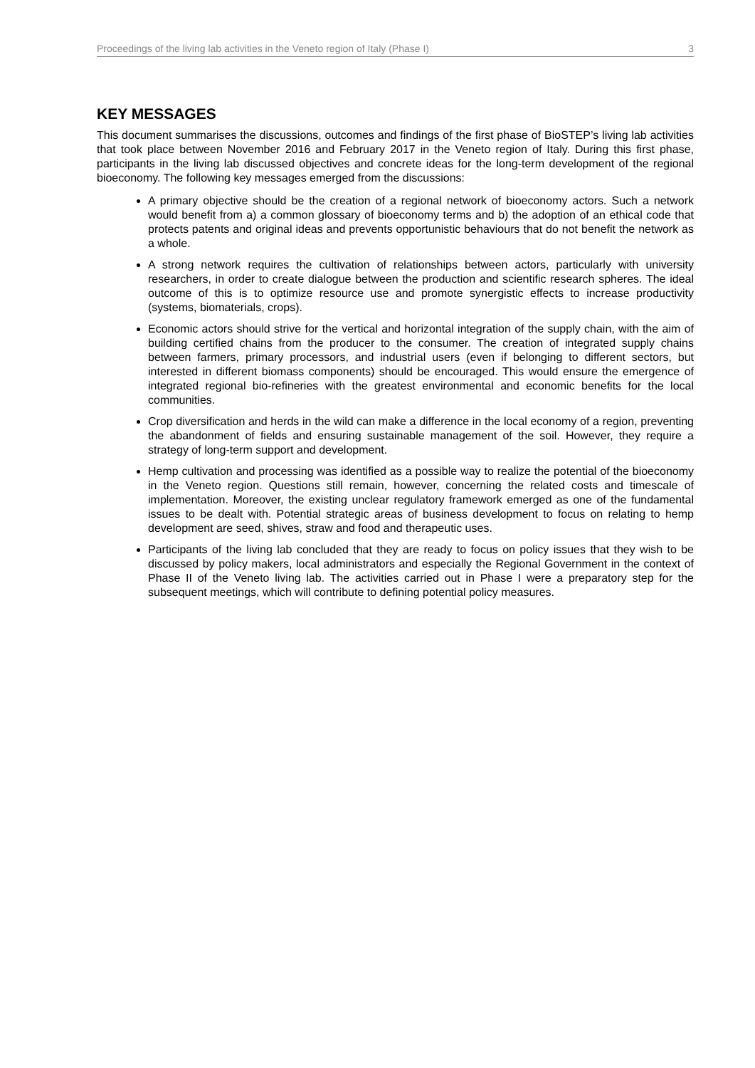Proceedings of the living lab activities in the Veneto region of Italy (Phase I) 3
KEY MESSAGES
This document summarises the discussions, outcomes and findings of the first phase of BioSTEP’s living lab activities that took place between November 2016 and February 2017 in the Veneto region of Italy. During this first phase, participants in the living lab discussed objectives and concrete ideas for the long-term development of the regional bioeconomy. The following key messages emerged from the discussions:
A primary objective should be the creation of a regional network of bioeconomy actors. Such a network would benefit from a) a common glossary of bioeconomy terms and b) the adoption of an ethical code that protects patents and original ideas and prevents opportunistic behaviours that do not benefit the network as a whole.
A strong network requires the cultivation of relationships between actors, particularly with university researchers, in order to create dialogue between the production and scientific research spheres. The ideal outcome of this is to optimize resource use and promote synergistic effects to increase productivity (systems, biomaterials, crops).
Economic actors should strive for the vertical and horizontal integration of the supply chain, with the aim of building certified chains from the producer to the consumer. The creation of integrated supply chains between farmers, primary processors, and industrial users (even if belonging to different sectors, but interested in different biomass components) should be encouraged. This would ensure the emergence of integrated regional bio-refineries with the greatest environmental and economic benefits for the local communities.
Crop diversification and herds in the wild can make a difference in the local economy of a region, preventing the abandonment of fields and ensuring sustainable management of the soil. However, they require a strategy of long-term support and development.
Hemp cultivation and processing was identified as a possible way to realize the potential of the bioeconomy in the Veneto region. Questions still remain, however, concerning the related costs and timescale of implementation. Moreover, the existing unclear regulatory framework emerged as one of the fundamental issues to be dealt with. Potential strategic areas of business development to focus on relating to hemp development are seed, shives, straw and food and therapeutic uses.
Participants of the living lab concluded that they are ready to focus on policy issues that they wish to be discussed by policy makers, local administrators and especially the Regional Government in the context of Phase II of the Veneto living lab. The activities carried out in Phase I were a preparatory step for the subsequent meetings, which will contribute to defining potential policy measures.